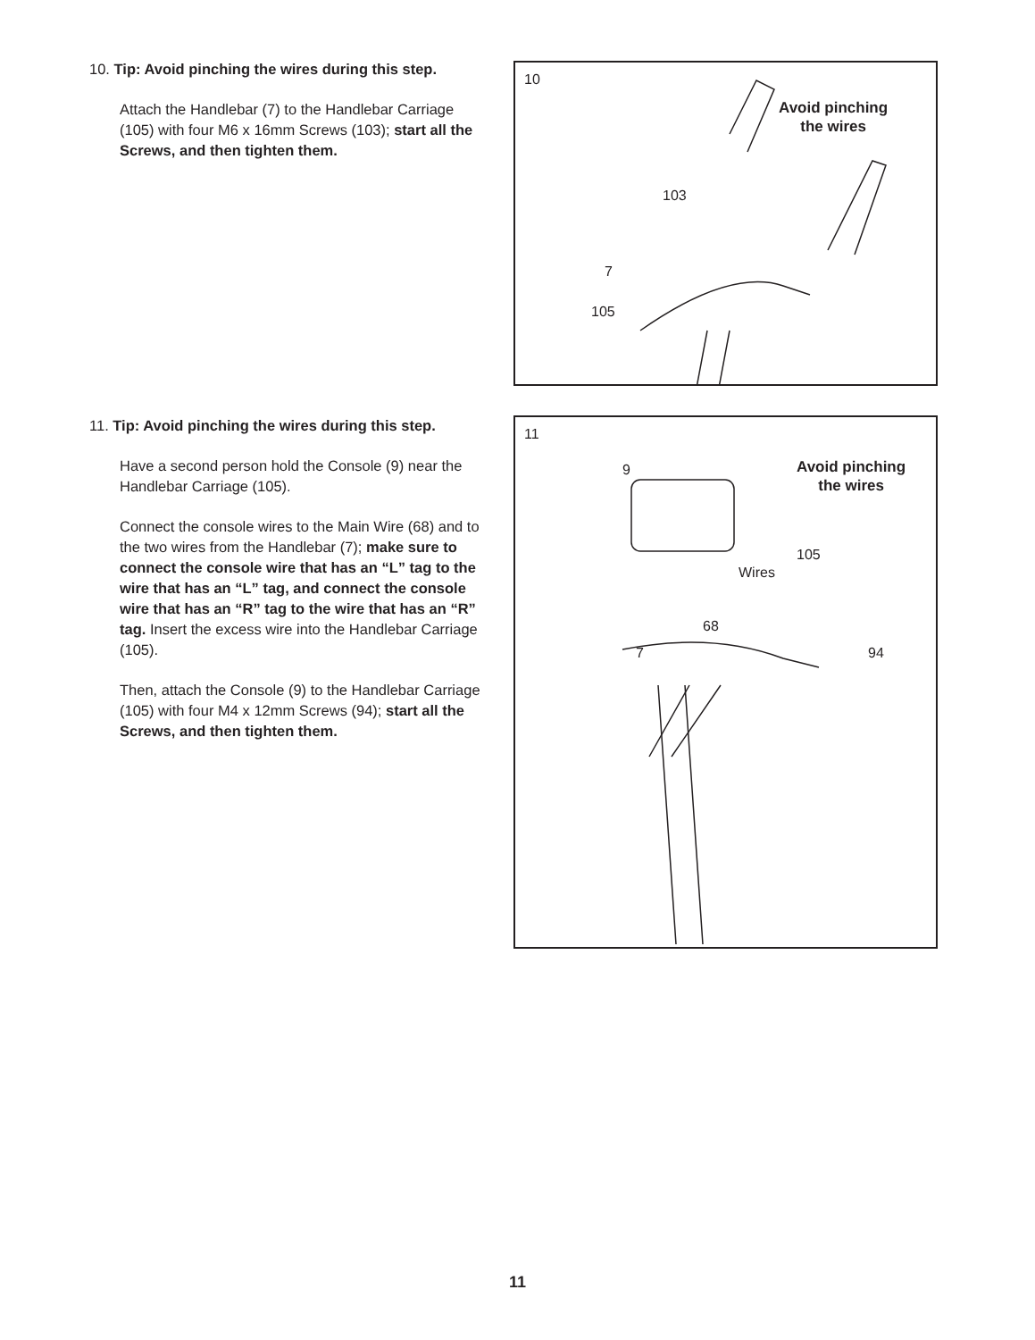10. Tip: Avoid pinching the wires during this step.
Attach the Handlebar (7) to the Handlebar Carriage (105) with four M6 x 16mm Screws (103); start all the Screws, and then tighten them.
10
Avoid pinching
the wires
103
7
105
11. Tip: Avoid pinching the wires during this step.
Have a second person hold the Console (9) near the Handlebar Carriage (105).
Connect the console wires to the Main Wire (68) and to the two wires from the Handlebar (7); make sure to connect the console wire that has an “L” tag to the wire that has an “L” tag, and connect the console wire that has an “R” tag to the wire that has an “R” tag. Insert the excess wire into the Handlebar Carriage (105).
Then, attach the Console (9) to the Handlebar Carriage (105) with four M4 x 12mm Screws (94); start all the Screws, and then tighten them.
11
Avoid pinching
the wires
9
105
Wires
68
7 94
11